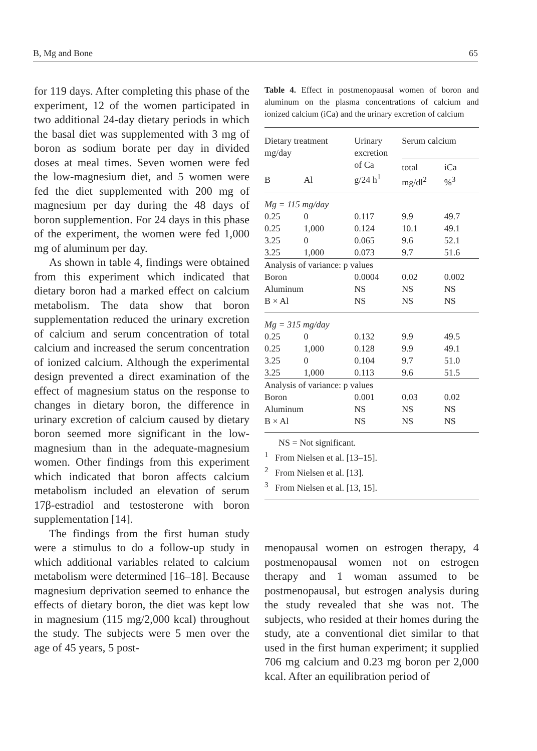B, Mg and Bone 65
for 119 days. After completing this phase of the experiment, 12 of the women participated in two additional 24-day dietary periods in which the basal diet was supplemented with 3 mg of boron as sodium borate per day in divided doses at meal times. Seven women were fed the low-magnesium diet, and 5 women were fed the diet supplemented with 200 mg of magnesium per day during the 48 days of boron supplemention. For 24 days in this phase of the experiment, the women were fed 1,000 mg of aluminum per day.
As shown in table 4, findings were obtained from this experiment which indicated that dietary boron had a marked effect on calcium metabolism. The data show that boron supplementation reduced the urinary excretion of calcium and serum concentration of total calcium and increased the serum concentration of ionized calcium. Although the experimental design prevented a direct examination of the effect of magnesium status on the response to changes in dietary boron, the difference in urinary excretion of calcium caused by dietary boron seemed more significant in the low-magnesium than in the adequate-magnesium women. Other findings from this experiment which indicated that boron affects calcium metabolism included an elevation of serum 17β-estradiol and testosterone with boron supplementation [14].
The findings from the first human study were a stimulus to do a follow-up study in which additional variables related to calcium metabolism were determined [16–18]. Because magnesium deprivation seemed to enhance the effects of dietary boron, the diet was kept low in magnesium (115 mg/2,000 kcal) throughout the study. The subjects were 5 men over the age of 45 years, 5 post-
Table 4. Effect in postmenopausal women of boron and aluminum on the plasma concentrations of calcium and ionized calcium (iCa) and the urinary excretion of calcium
| Dietary treatment mg/day | | Urinary excretion of Ca g/24 h<sup>1</sup> | Serum calcium | |
| --- | --- | --- | --- | --- |
| B | Al | | total mg/dl<sup>2</sup> | iCa %<sup>3</sup> |
| Mg = 115 mg/day | | | | |
| 0.25 | 0 | 0.117 | 9.9 | 49.7 |
| 0.25 | 1,000 | 0.124 | 10.1 | 49.1 |
| 3.25 | 0 | 0.065 | 9.6 | 52.1 |
| 3.25 | 1,000 | 0.073 | 9.7 | 51.6 |
| Analysis of variance: p values | | | | |
| Boron | | 0.0004 | 0.02 | 0.002 |
| Aluminum | | NS | NS | NS |
| B × Al | | NS | NS | NS |
| Mg = 315 mg/day | | | | |
| 0.25 | 0 | 0.132 | 9.9 | 49.5 |
| 0.25 | 1,000 | 0.128 | 9.9 | 49.1 |
| 3.25 | 0 | 0.104 | 9.7 | 51.0 |
| 3.25 | 1,000 | 0.113 | 9.6 | 51.5 |
| Analysis of variance: p values | | | | |
| Boron | | 0.001 | 0.03 | 0.02 |
| Aluminum | | NS | NS | NS |
| B × Al | | NS | NS | NS |
NS = Not significant.
<sup>1</sup> From Nielsen et al. [13–15].
<sup>2</sup> From Nielsen et al. [13].
<sup>3</sup> From Nielsen et al. [13, 15].
menopausal women on estrogen therapy, 4 postmenopausal women not on estrogen therapy and 1 woman assumed to be postmenopausal, but estrogen analysis during the study revealed that she was not. The subjects, who resided at their homes during the study, ate a conventional diet similar to that used in the first human experiment; it supplied 706 mg calcium and 0.23 mg boron per 2,000 kcal. After an equilibration period of